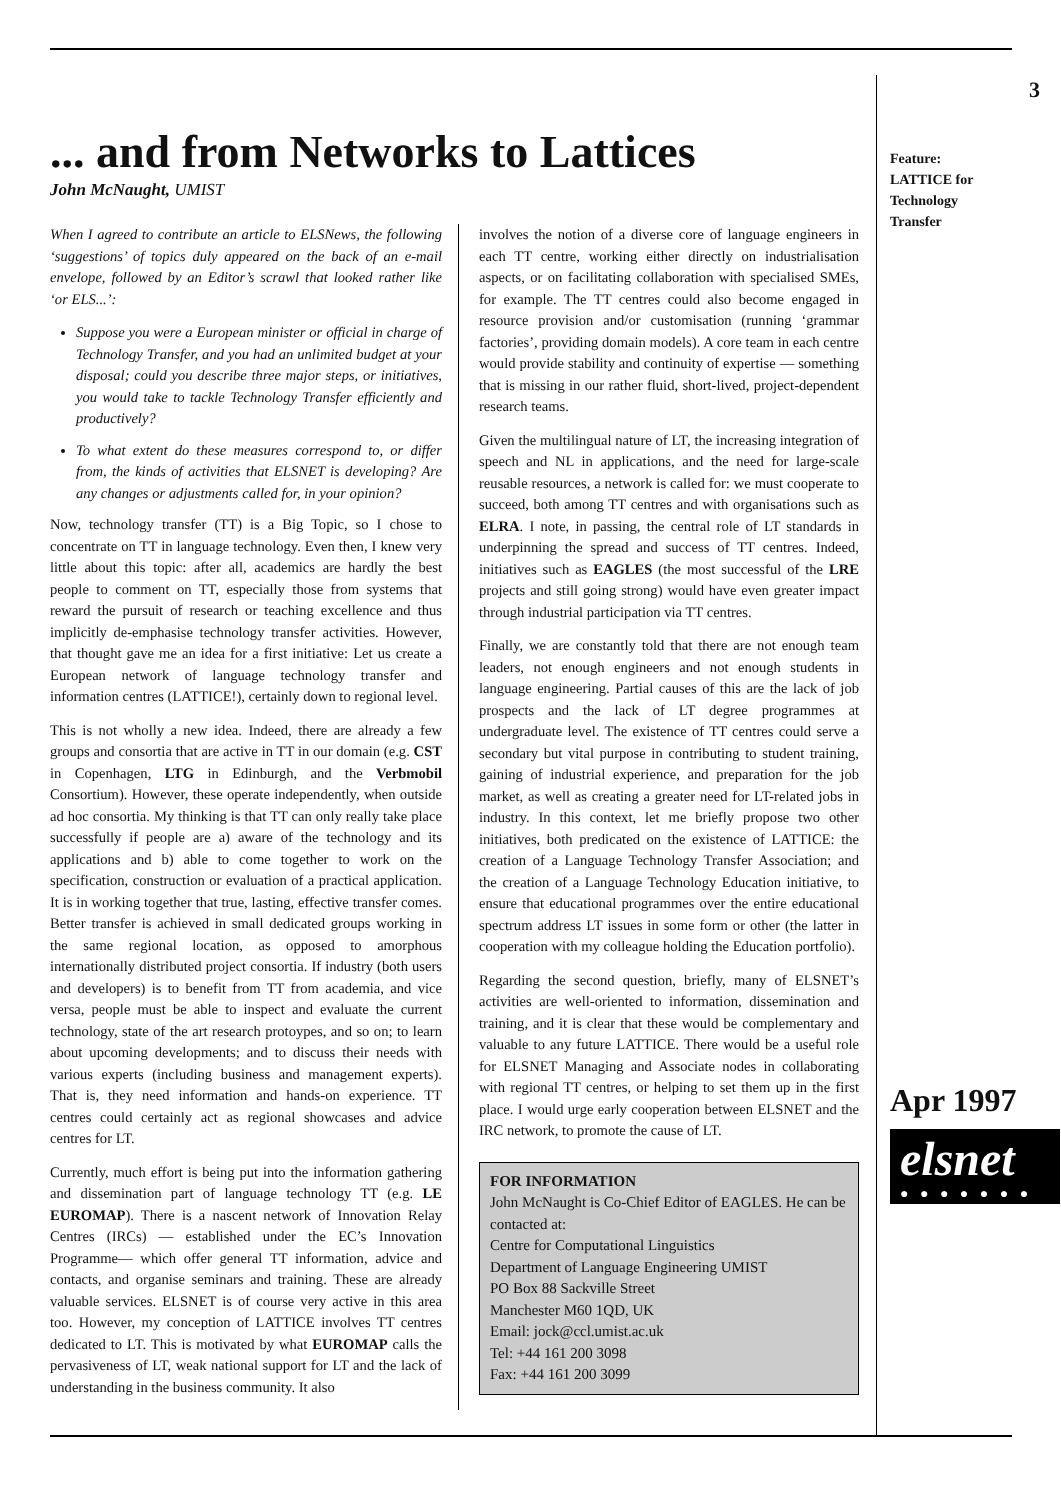... and from Networks to Lattices
John McNaught, UMIST
When I agreed to contribute an article to ELSNews, the following ‘suggestions’ of topics duly appeared on the back of an e-mail envelope, followed by an Editor’s scrawl that looked rather like ‘or ELS...’:
Suppose you were a European minister or official in charge of Technology Transfer, and you had an unlimited budget at your disposal; could you describe three major steps, or initiatives, you would take to tackle Technology Transfer efficiently and productively?
To what extent do these measures correspond to, or differ from, the kinds of activities that ELSNET is developing? Are any changes or adjustments called for, in your opinion?
Now, technology transfer (TT) is a Big Topic, so I chose to concentrate on TT in language technology. Even then, I knew very little about this topic: after all, academics are hardly the best people to comment on TT, especially those from systems that reward the pursuit of research or teaching excellence and thus implicitly de-emphasise technology transfer activities. However, that thought gave me an idea for a first initiative: Let us create a European network of language technology transfer and information centres (LATTICE!), certainly down to regional level.
This is not wholly a new idea. Indeed, there are already a few groups and consortia that are active in TT in our domain (e.g. CST in Copenhagen, LTG in Edinburgh, and the Verbmobil Consortium). However, these operate independently, when outside ad hoc consortia. My thinking is that TT can only really take place successfully if people are a) aware of the technology and its applications and b) able to come together to work on the specification, construction or evaluation of a practical application. It is in working together that true, lasting, effective transfer comes. Better transfer is achieved in small dedicated groups working in the same regional location, as opposed to amorphous internationally distributed project consortia. If industry (both users and developers) is to benefit from TT from academia, and vice versa, people must be able to inspect and evaluate the current technology, state of the art research protoypes, and so on; to learn about upcoming developments; and to discuss their needs with various experts (including business and management experts). That is, they need information and hands-on experience. TT centres could certainly act as regional showcases and advice centres for LT.
Currently, much effort is being put into the information gathering and dissemination part of language technology TT (e.g. LE EUROMAP). There is a nascent network of Innovation Relay Centres (IRCs) — established under the EC’s Innovation Programme— which offer general TT information, advice and contacts, and organise seminars and training. These are already valuable services. ELSNET is of course very active in this area too. However, my conception of LATTICE involves TT centres dedicated to LT. This is motivated by what EUROMAP calls the pervasiveness of LT, weak national support for LT and the lack of understanding in the business community. It also
involves the notion of a diverse core of language engineers in each TT centre, working either directly on industrialisation aspects, or on facilitating collaboration with specialised SMEs, for example. The TT centres could also become engaged in resource provision and/or customisation (running ‘grammar factories’, providing domain models). A core team in each centre would provide stability and continuity of expertise — something that is missing in our rather fluid, short-lived, project-dependent research teams.
Given the multilingual nature of LT, the increasing integration of speech and NL in applications, and the need for large-scale reusable resources, a network is called for: we must cooperate to succeed, both among TT centres and with organisations such as ELRA. I note, in passing, the central role of LT standards in underpinning the spread and success of TT centres. Indeed, initiatives such as EAGLES (the most successful of the LRE projects and still going strong) would have even greater impact through industrial participation via TT centres.
Finally, we are constantly told that there are not enough team leaders, not enough engineers and not enough students in language engineering. Partial causes of this are the lack of job prospects and the lack of LT degree programmes at undergraduate level. The existence of TT centres could serve a secondary but vital purpose in contributing to student training, gaining of industrial experience, and preparation for the job market, as well as creating a greater need for LT-related jobs in industry. In this context, let me briefly propose two other initiatives, both predicated on the existence of LATTICE: the creation of a Language Technology Transfer Association; and the creation of a Language Technology Education initiative, to ensure that educational programmes over the entire educational spectrum address LT issues in some form or other (the latter in cooperation with my colleague holding the Education portfolio).
Regarding the second question, briefly, many of ELSNET’s activities are well-oriented to information, dissemination and training, and it is clear that these would be complementary and valuable to any future LATTICE. There would be a useful role for ELSNET Managing and Associate nodes in collaborating with regional TT centres, or helping to set them up in the first place. I would urge early cooperation between ELSNET and the IRC network, to promote the cause of LT.
FOR INFORMATION
John McNaught is Co-Chief Editor of EAGLES. He can be contacted at:
Centre for Computational Linguistics
Department of Language Engineering UMIST
PO Box 88 Sackville Street
Manchester M60 1QD, UK
Email: jock@ccl.umist.ac.uk
Tel: +44 161 200 3098
Fax: +44 161 200 3099
3
Feature:
LATTICE for
Technology
Transfer
Apr 1997
elsnet
● ● ● ● ● ● ●